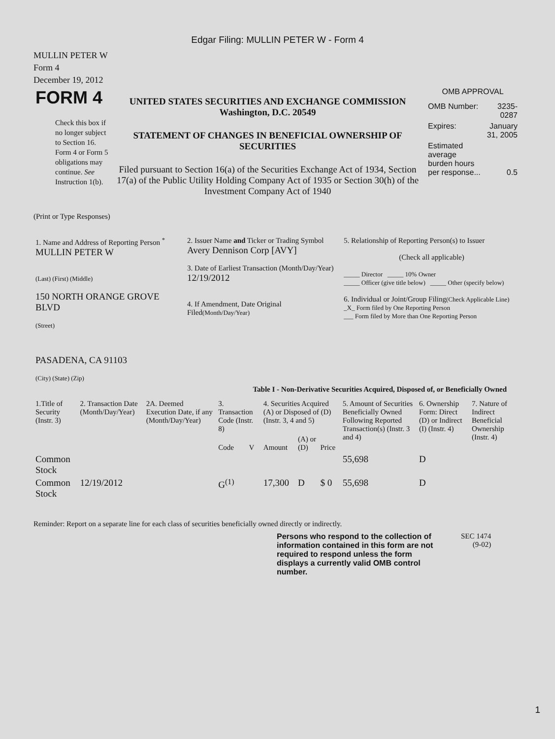Edgar Filing: MULLIN PETER W - Form 4
MULLIN PETER W
Form 4
December 19, 2012
| FORM 4 Check this box if no longer subject to Section 16. Form 4 or Form 5 obligations may continue. See Instruction 1(b). | UNITED STATES SECURITIES AND EXCHANGE COMMISSION Washington, D.C. 20549 STATEMENT OF CHANGES IN BENEFICIAL OWNERSHIP OF SECURITIES Filed pursuant to Section 16(a) of the Securities Exchange Act of 1934, Section 17(a) of the Public Utility Holding Company Act of 1935 or Section 30(h) of the Investment Company Act of 1940 | OMB APPROVAL / OMB Number: / 3235-0287 / / Expires: / January 31, 2005 / / Estimated average burden hours per response... / 0.5 / |
(Print or Type Responses)
| 1. Name and Address of Reporting Person <sup>*</sup> MULLIN PETER W (Last) (First) (Middle) 150 NORTH ORANGE GROVE BLVD (Street) PASADENA, CA 91103 (City) (State) (Zip) | 2. Issuer Name and Ticker or Trading Symbol Avery Dennison Corp [AVY] 3. Date of Earliest Transaction (Month/Day/Year) 12/19/2012 4. If Amendment, Date Original Filed (Month/Day/Year) | 5. Relationship of Reporting Person(s) to Issuer (Check all applicable) _____ Director _____ 10% Owner _____ Officer (give title below) _____ Other (specify below) 6. Individual or Joint/Group Filing (Check Applicable Line) _X_ Form filed by One Reporting Person ___ Form filed by More than One Reporting Person |
Table I - Non-Derivative Securities Acquired, Disposed of, or Beneficially Owned
| 1.Title of Security (Instr. 3) | 2. Transaction Date (Month/Day/Year) | 2A. Deemed Execution Date, if any (Month/Day/Year) | 3. Transaction Code (Instr. 8) | | 4. Securities Acquired (A) or Disposed of (D) (Instr. 3, 4 and 5) | | | 5. Amount of Securities Beneficially Owned Following Reported Transaction(s) (Instr. 3 and 4) | 6. Ownership Form: Direct (D) or Indirect (I) (Instr. 4) | 7. Nature of Indirect Beneficial Ownership (Instr. 4) |
| --- | --- | --- | --- | --- | --- | --- | --- | --- | --- | --- |
| | | | Code | V | Amount | (A) or (D) | Price | | | |
| Common Stock | | | | | | | | 55,698 | D | |
| Common Stock | 12/19/2012 | | G<sup>(1)</sup> | | 17,300 | D | $ 0 | 55,698 | D | |
Reminder: Report on a separate line for each class of securities beneficially owned directly or indirectly.
| Persons who respond to the collection of information contained in this form are not required to respond unless the form displays a currently valid OMB control number. | SEC 1474 (9-02) |
1